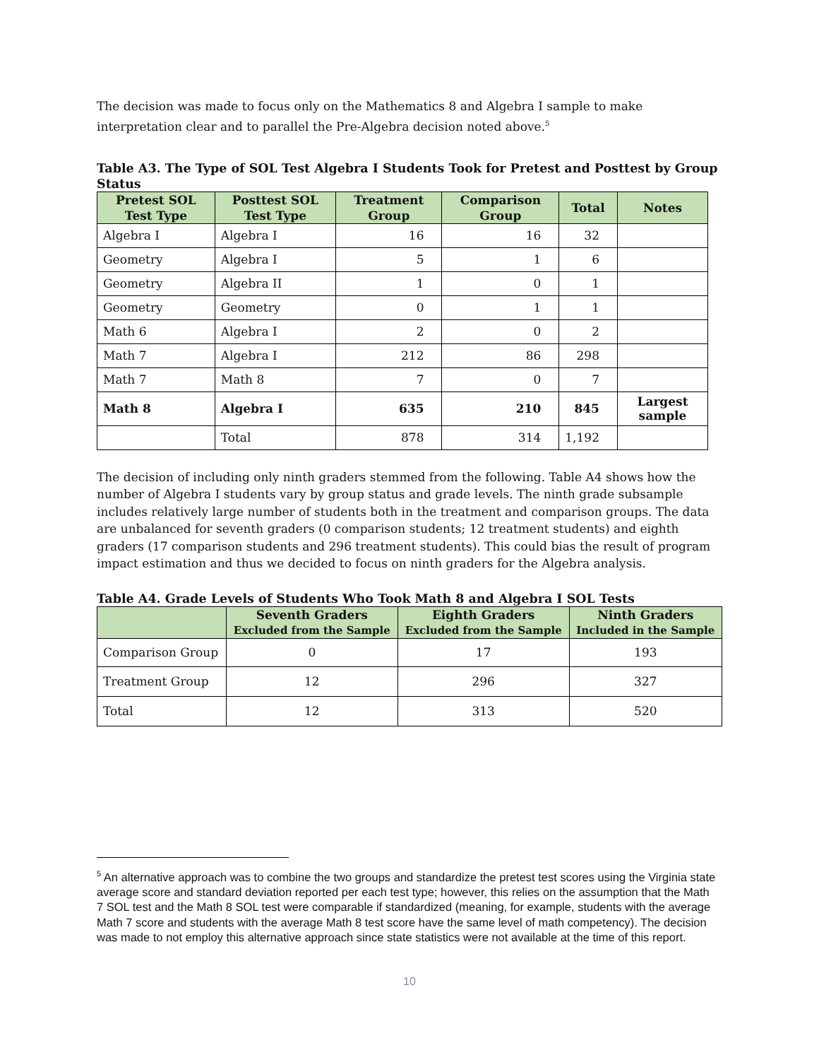The decision was made to focus only on the Mathematics 8 and Algebra I sample to make interpretation clear and to parallel the Pre-Algebra decision noted above.<sup>5</sup>
Table A3. The Type of SOL Test Algebra I Students Took for Pretest and Posttest by Group Status
| Pretest SOL Test Type | Posttest SOL Test Type | Treatment Group | Comparison Group | Total | Notes |
| --- | --- | --- | --- | --- | --- |
| Algebra I | Algebra I | 16 | 16 | 32 | |
| Geometry | Algebra I | 5 | 1 | 6 | |
| Geometry | Algebra II | 1 | 0 | 1 | |
| Geometry | Geometry | 0 | 1 | 1 | |
| Math 6 | Algebra I | 2 | 0 | 2 | |
| Math 7 | Algebra I | 212 | 86 | 298 | |
| Math 7 | Math 8 | 7 | 0 | 7 | |
| Math 8 | Algebra I | 635 | 210 | 845 | Largest sample |
| | Total | 878 | 314 | 1,192 | |
The decision of including only ninth graders stemmed from the following. Table A4 shows how the number of Algebra I students vary by group status and grade levels. The ninth grade subsample includes relatively large number of students both in the treatment and comparison groups. The data are unbalanced for seventh graders (0 comparison students; 12 treatment students) and eighth graders (17 comparison students and 296 treatment students). This could bias the result of program impact estimation and thus we decided to focus on ninth graders for the Algebra analysis.
Table A4. Grade Levels of Students Who Took Math 8 and Algebra I SOL Tests
| | Seventh Graders Excluded from the Sample | Eighth Graders Excluded from the Sample | Ninth Graders Included in the Sample |
| --- | --- | --- | --- |
| Comparison Group | 0 | 17 | 193 |
| Treatment Group | 12 | 296 | 327 |
| Total | 12 | 313 | 520 |
<sup>5</sup> An alternative approach was to combine the two groups and standardize the pretest test scores using the Virginia state average score and standard deviation reported per each test type; however, this relies on the assumption that the Math 7 SOL test and the Math 8 SOL test were comparable if standardized (meaning, for example, students with the average Math 7 score and students with the average Math 8 test score have the same level of math competency). The decision was made to not employ this alternative approach since state statistics were not available at the time of this report.
10